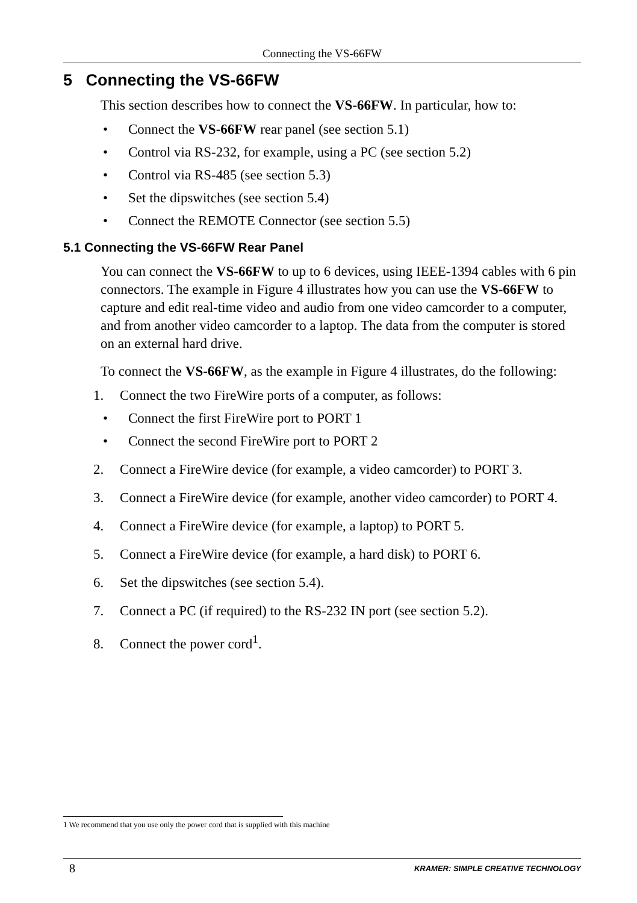Connecting the VS-66FW
5 Connecting the VS-66FW
This section describes how to connect the VS-66FW. In particular, how to:
• Connect the VS-66FW rear panel (see section 5.1)
• Control via RS-232, for example, using a PC (see section 5.2)
• Control via RS-485 (see section 5.3)
• Set the dipswitches (see section 5.4)
• Connect the REMOTE Connector (see section 5.5)
5.1 Connecting the VS-66FW Rear Panel
You can connect the VS-66FW to up to 6 devices, using IEEE-1394 cables with 6 pin connectors. The example in Figure 4 illustrates how you can use the VS-66FW to capture and edit real-time video and audio from one video camcorder to a computer, and from another video camcorder to a laptop. The data from the computer is stored on an external hard drive.
To connect the VS-66FW, as the example in Figure 4 illustrates, do the following:
1. Connect the two FireWire ports of a computer, as follows:
• Connect the first FireWire port to PORT 1
• Connect the second FireWire port to PORT 2
2. Connect a FireWire device (for example, a video camcorder) to PORT 3.
3. Connect a FireWire device (for example, another video camcorder) to PORT 4.
4. Connect a FireWire device (for example, a laptop) to PORT 5.
5. Connect a FireWire device (for example, a hard disk) to PORT 6.
6. Set the dipswitches (see section 5.4).
7. Connect a PC (if required) to the RS-232 IN port (see section 5.2).
8. Connect the power cord<sup>1</sup>.
1 We recommend that you use only the power cord that is supplied with this machine
8 KRAMER: SIMPLE CREATIVE TECHNOLOGY